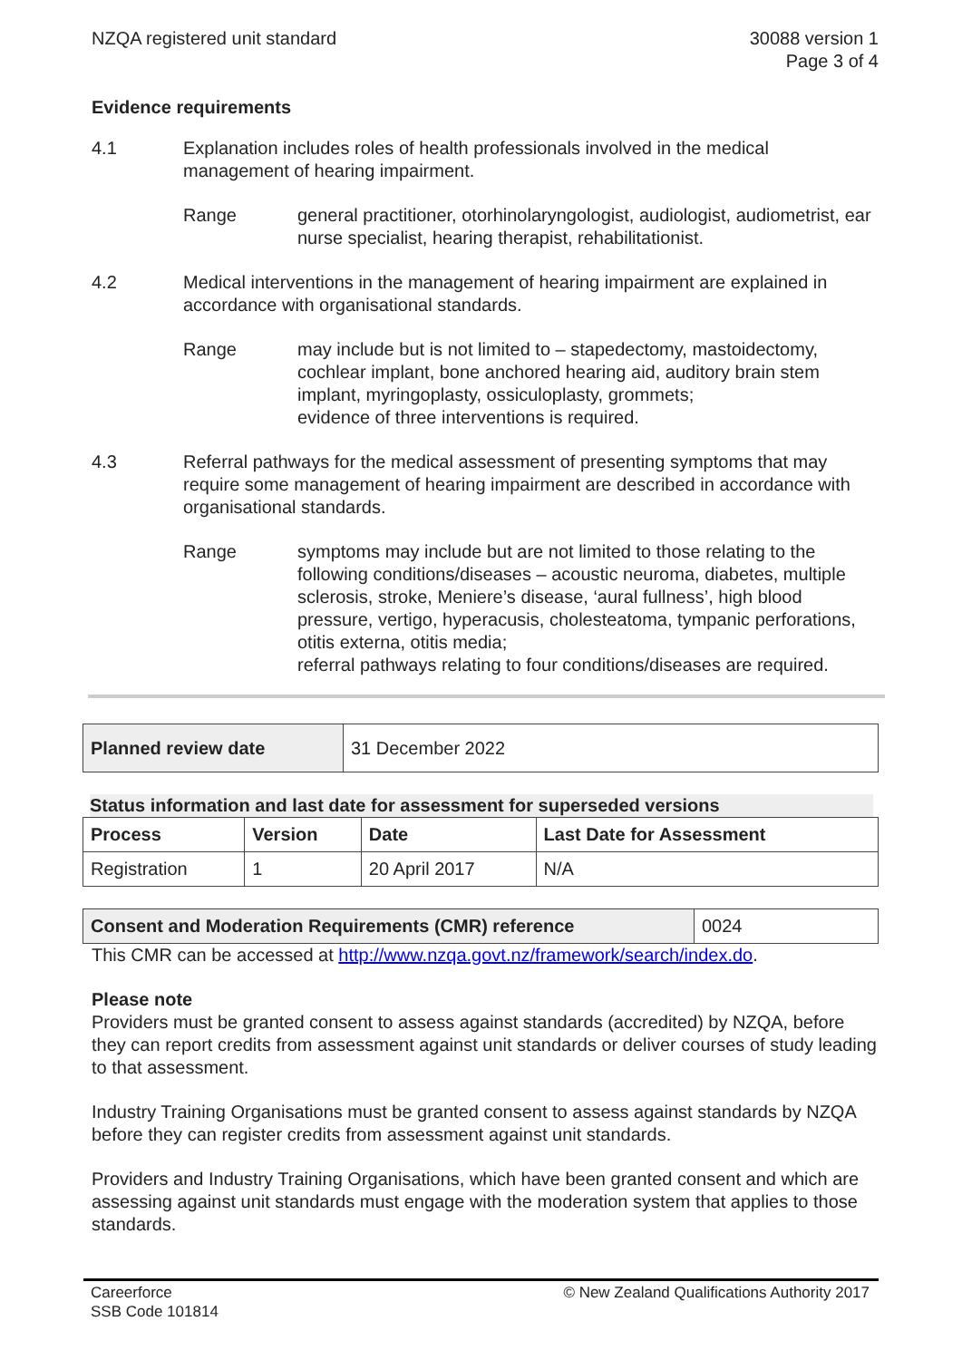NZQA registered unit standard 30088 version 1
Page 3 of 4
Evidence requirements
4.1 Explanation includes roles of health professionals involved in the medical management of hearing impairment.
Range general practitioner, otorhinolaryngologist, audiologist, audiometrist, ear nurse specialist, hearing therapist, rehabilitationist.
4.2 Medical interventions in the management of hearing impairment are explained in accordance with organisational standards.
Range may include but is not limited to – stapedectomy, mastoidectomy, cochlear implant, bone anchored hearing aid, auditory brain stem implant, myringoplasty, ossiculoplasty, grommets;
evidence of three interventions is required.
4.3 Referral pathways for the medical assessment of presenting symptoms that may require some management of hearing impairment are described in accordance with organisational standards.
Range symptoms may include but are not limited to those relating to the following conditions/diseases – acoustic neuroma, diabetes, multiple sclerosis, stroke, Meniere’s disease, ‘aural fullness’, high blood pressure, vertigo, hyperacusis, cholesteatoma, tympanic perforations, otitis externa, otitis media;
referral pathways relating to four conditions/diseases are required.
| Planned review date | 31 December 2022 |
Status information and last date for assessment for superseded versions
| Process | Version | Date | Last Date for Assessment |
| --- | --- | --- | --- |
| Registration | 1 | 20 April 2017 | N/A |
| Consent and Moderation Requirements (CMR) reference | 0024 |
This CMR can be accessed at http://www.nzqa.govt.nz/framework/search/index.do.
Please note
Providers must be granted consent to assess against standards (accredited) by NZQA, before they can report credits from assessment against unit standards or deliver courses of study leading to that assessment.
Industry Training Organisations must be granted consent to assess against standards by NZQA before they can register credits from assessment against unit standards.
Providers and Industry Training Organisations, which have been granted consent and which are assessing against unit standards must engage with the moderation system that applies to those standards.
Careerforce
SSB Code 101814
© New Zealand Qualifications Authority 2017